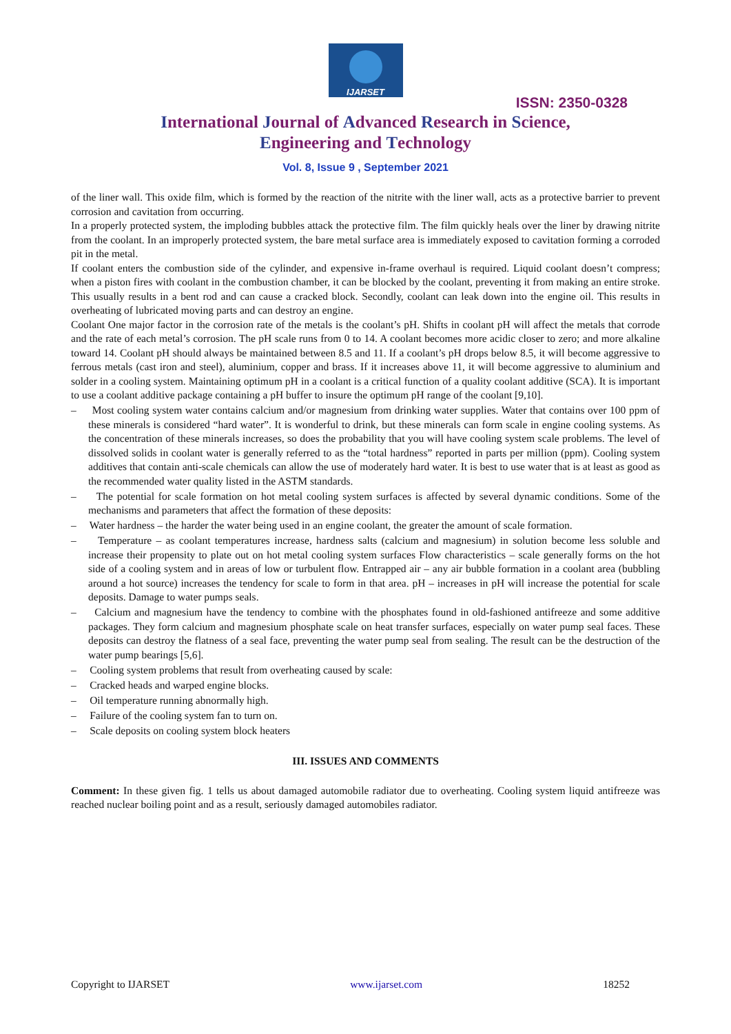IJARSET
ISSN: 2350-0328
International Journal of Advanced Research in Science,
Engineering and Technology
Vol. 8, Issue 9 , September 2021
of the liner wall. This oxide film, which is formed by the reaction of the nitrite with the liner wall, acts as a protective barrier to prevent corrosion and cavitation from occurring.
In a properly protected system, the imploding bubbles attack the protective film. The film quickly heals over the liner by drawing nitrite from the coolant. In an improperly protected system, the bare metal surface area is immediately exposed to cavitation forming a corroded pit in the metal.
If coolant enters the combustion side of the cylinder, and expensive in-frame overhaul is required. Liquid coolant doesn’t compress; when a piston fires with coolant in the combustion chamber, it can be blocked by the coolant, preventing it from making an entire stroke. This usually results in a bent rod and can cause a cracked block. Secondly, coolant can leak down into the engine oil. This results in overheating of lubricated moving parts and can destroy an engine.
Coolant One major factor in the corrosion rate of the metals is the coolant’s pH. Shifts in coolant pH will affect the metals that corrode and the rate of each metal’s corrosion. The pH scale runs from 0 to 14. A coolant becomes more acidic closer to zero; and more alkaline toward 14. Coolant pH should always be maintained between 8.5 and 11. If a coolant’s pH drops below 8.5, it will become aggressive to ferrous metals (cast iron and steel), aluminium, copper and brass. If it increases above 11, it will become aggressive to aluminium and solder in a cooling system. Maintaining optimum pH in a coolant is a critical function of a quality coolant additive (SCA). It is important to use a coolant additive package containing a pH buffer to insure the optimum pH range of the coolant [9,10].
– Most cooling system water contains calcium and/or magnesium from drinking water supplies. Water that contains over 100 ppm of these minerals is considered “hard water”. It is wonderful to drink, but these minerals can form scale in engine cooling systems. As the concentration of these minerals increases, so does the probability that you will have cooling system scale problems. The level of dissolved solids in coolant water is generally referred to as the “total hardness” reported in parts per million (ppm). Cooling system additives that contain anti-scale chemicals can allow the use of moderately hard water. It is best to use water that is at least as good as the recommended water quality listed in the ASTM standards.
– The potential for scale formation on hot metal cooling system surfaces is affected by several dynamic conditions. Some of the mechanisms and parameters that affect the formation of these deposits:
– Water hardness – the harder the water being used in an engine coolant, the greater the amount of scale formation.
– Temperature – as coolant temperatures increase, hardness salts (calcium and magnesium) in solution become less soluble and increase their propensity to plate out on hot metal cooling system surfaces Flow characteristics – scale generally forms on the hot side of a cooling system and in areas of low or turbulent flow. Entrapped air – any air bubble formation in a coolant area (bubbling around a hot source) increases the tendency for scale to form in that area. pH – increases in pH will increase the potential for scale deposits. Damage to water pumps seals.
– Calcium and magnesium have the tendency to combine with the phosphates found in old-fashioned antifreeze and some additive packages. They form calcium and magnesium phosphate scale on heat transfer surfaces, especially on water pump seal faces. These deposits can destroy the flatness of a seal face, preventing the water pump seal from sealing. The result can be the destruction of the water pump bearings [5,6].
– Cooling system problems that result from overheating caused by scale:
– Cracked heads and warped engine blocks.
– Oil temperature running abnormally high.
– Failure of the cooling system fan to turn on.
– Scale deposits on cooling system block heaters
III. ISSUES AND COMMENTS
Comment: In these given fig. 1 tells us about damaged automobile radiator due to overheating. Cooling system liquid antifreeze was reached nuclear boiling point and as a result, seriously damaged automobiles radiator.
Copyright to IJARSET www.ijarset.com 18252